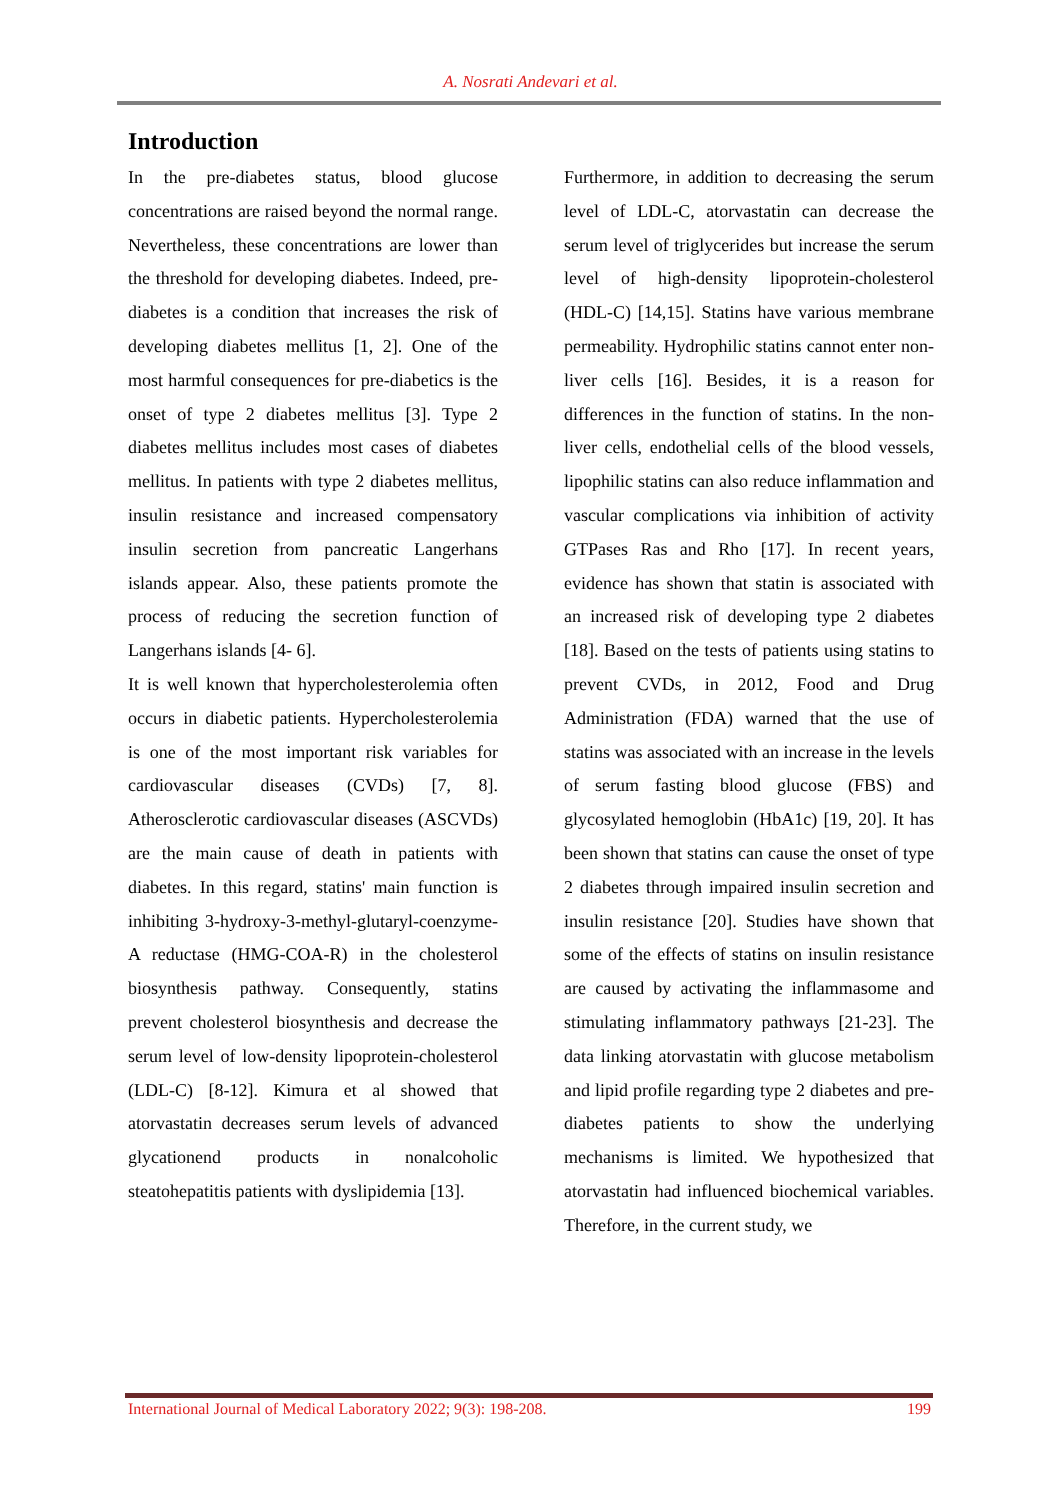A. Nosrati Andevari et al.
Introduction
In the pre-diabetes status, blood glucose concentrations are raised beyond the normal range. Nevertheless, these concentrations are lower than the threshold for developing diabetes. Indeed, pre-diabetes is a condition that increases the risk of developing diabetes mellitus [1, 2]. One of the most harmful consequences for pre-diabetics is the onset of type 2 diabetes mellitus [3]. Type 2 diabetes mellitus includes most cases of diabetes mellitus. In patients with type 2 diabetes mellitus, insulin resistance and increased compensatory insulin secretion from pancreatic Langerhans islands appear. Also, these patients promote the process of reducing the secretion function of Langerhans islands [4- 6].
It is well known that hypercholesterolemia often occurs in diabetic patients. Hypercholesterolemia is one of the most important risk variables for cardiovascular diseases (CVDs) [7, 8]. Atherosclerotic cardiovascular diseases (ASCVDs) are the main cause of death in patients with diabetes. In this regard, statins' main function is inhibiting 3-hydroxy-3-methyl-glutaryl-coenzyme-A reductase (HMG-COA-R) in the cholesterol biosynthesis pathway. Consequently, statins prevent cholesterol biosynthesis and decrease the serum level of low-density lipoprotein-cholesterol (LDL-C) [8-12]. Kimura et al showed that atorvastatin decreases serum levels of advanced glycationend products in nonalcoholic steatohepatitis patients with dyslipidemia [13].
Furthermore, in addition to decreasing the serum level of LDL-C, atorvastatin can decrease the serum level of triglycerides but increase the serum level of high-density lipoprotein-cholesterol (HDL-C) [14,15]. Statins have various membrane permeability. Hydrophilic statins cannot enter non-liver cells [16]. Besides, it is a reason for differences in the function of statins. In the non-liver cells, endothelial cells of the blood vessels, lipophilic statins can also reduce inflammation and vascular complications via inhibition of activity GTPases Ras and Rho [17]. In recent years, evidence has shown that statin is associated with an increased risk of developing type 2 diabetes [18]. Based on the tests of patients using statins to prevent CVDs, in 2012, Food and Drug Administration (FDA) warned that the use of statins was associated with an increase in the levels of serum fasting blood glucose (FBS) and glycosylated hemoglobin (HbA1c) [19, 20]. It has been shown that statins can cause the onset of type 2 diabetes through impaired insulin secretion and insulin resistance [20]. Studies have shown that some of the effects of statins on insulin resistance are caused by activating the inflammasome and stimulating inflammatory pathways [21-23]. The data linking atorvastatin with glucose metabolism and lipid profile regarding type 2 diabetes and pre-diabetes patients to show the underlying mechanisms is limited. We hypothesized that atorvastatin had influenced biochemical variables. Therefore, in the current study, we
International Journal of Medical Laboratory 2022; 9(3): 198-208. 199